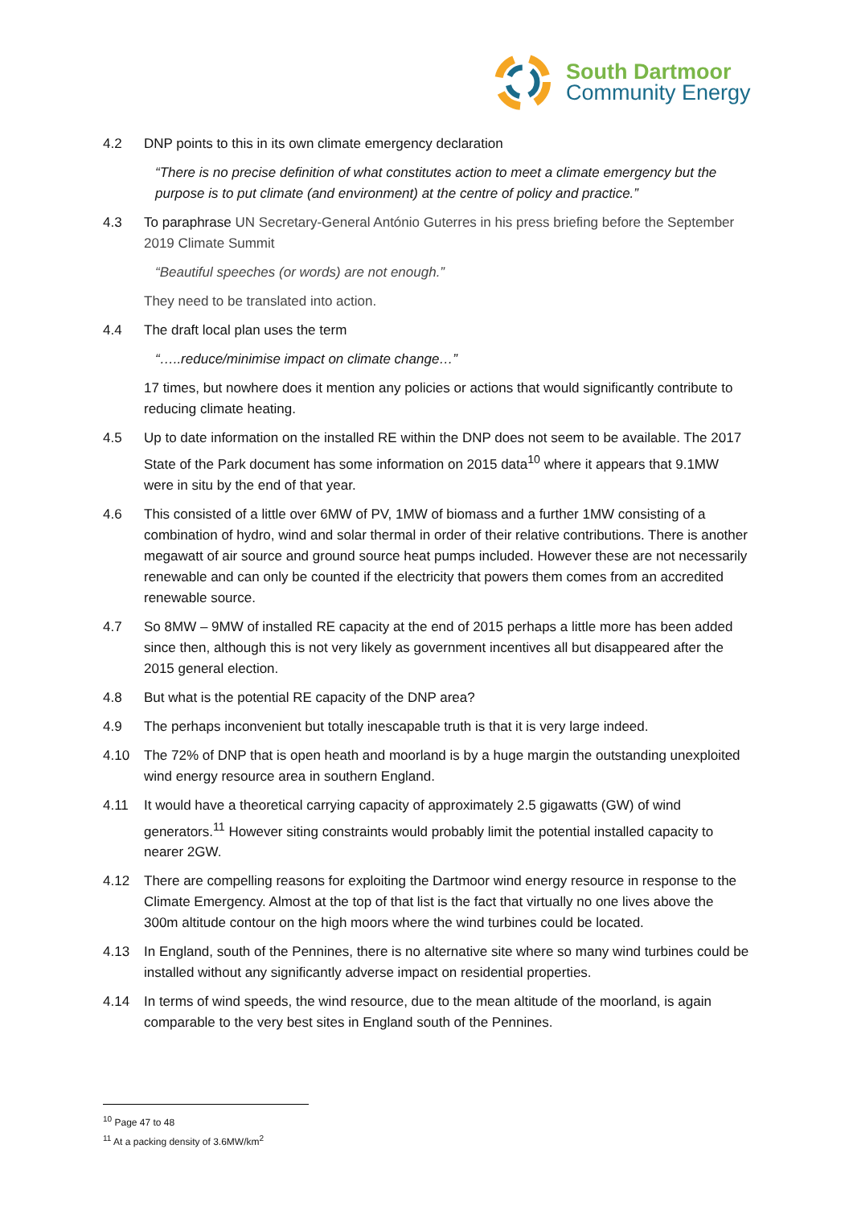South Dartmoor
Community Energy
4.2 DNP points to this in its own climate emergency declaration
“There is no precise definition of what constitutes action to meet a climate emergency but the purpose is to put climate (and environment) at the centre of policy and practice.”
4.3 To paraphrase UN Secretary-General António Guterres in his press briefing before the September 2019 Climate Summit
“Beautiful speeches (or words) are not enough.”
They need to be translated into action.
4.4 The draft local plan uses the term
“…..reduce/minimise impact on climate change…”
17 times, but nowhere does it mention any policies or actions that would significantly contribute to reducing climate heating.
4.5 Up to date information on the installed RE within the DNP does not seem to be available. The 2017 State of the Park document has some information on 2015 data<sup>10</sup> where it appears that 9.1MW were in situ by the end of that year.
4.6 This consisted of a little over 6MW of PV, 1MW of biomass and a further 1MW consisting of a combination of hydro, wind and solar thermal in order of their relative contributions. There is another megawatt of air source and ground source heat pumps included. However these are not necessarily renewable and can only be counted if the electricity that powers them comes from an accredited renewable source.
4.7 So 8MW – 9MW of installed RE capacity at the end of 2015 perhaps a little more has been added since then, although this is not very likely as government incentives all but disappeared after the 2015 general election.
4.8 But what is the potential RE capacity of the DNP area?
4.9 The perhaps inconvenient but totally inescapable truth is that it is very large indeed.
4.10 The 72% of DNP that is open heath and moorland is by a huge margin the outstanding unexploited wind energy resource area in southern England.
4.11 It would have a theoretical carrying capacity of approximately 2.5 gigawatts (GW) of wind generators.<sup>11</sup> However siting constraints would probably limit the potential installed capacity to nearer 2GW.
4.12 There are compelling reasons for exploiting the Dartmoor wind energy resource in response to the Climate Emergency. Almost at the top of that list is the fact that virtually no one lives above the 300m altitude contour on the high moors where the wind turbines could be located.
4.13 In England, south of the Pennines, there is no alternative site where so many wind turbines could be installed without any significantly adverse impact on residential properties.
4.14 In terms of wind speeds, the wind resource, due to the mean altitude of the moorland, is again comparable to the very best sites in England south of the Pennines.
<sup>10</sup> Page 47 to 48
<sup>11</sup> At a packing density of 3.6MW/km<sup>2</sup>